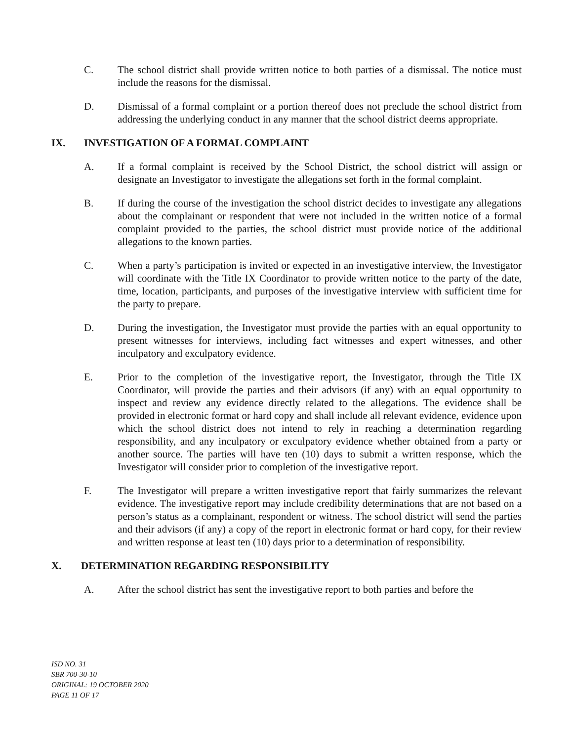C. The school district shall provide written notice to both parties of a dismissal. The notice must include the reasons for the dismissal.
D. Dismissal of a formal complaint or a portion thereof does not preclude the school district from addressing the underlying conduct in any manner that the school district deems appropriate.
IX. INVESTIGATION OF A FORMAL COMPLAINT
A. If a formal complaint is received by the School District, the school district will assign or designate an Investigator to investigate the allegations set forth in the formal complaint.
B. If during the course of the investigation the school district decides to investigate any allegations about the complainant or respondent that were not included in the written notice of a formal complaint provided to the parties, the school district must provide notice of the additional allegations to the known parties.
C. When a party’s participation is invited or expected in an investigative interview, the Investigator will coordinate with the Title IX Coordinator to provide written notice to the party of the date, time, location, participants, and purposes of the investigative interview with sufficient time for the party to prepare.
D. During the investigation, the Investigator must provide the parties with an equal opportunity to present witnesses for interviews, including fact witnesses and expert witnesses, and other inculpatory and exculpatory evidence.
E. Prior to the completion of the investigative report, the Investigator, through the Title IX Coordinator, will provide the parties and their advisors (if any) with an equal opportunity to inspect and review any evidence directly related to the allegations. The evidence shall be provided in electronic format or hard copy and shall include all relevant evidence, evidence upon which the school district does not intend to rely in reaching a determination regarding responsibility, and any inculpatory or exculpatory evidence whether obtained from a party or another source. The parties will have ten (10) days to submit a written response, which the Investigator will consider prior to completion of the investigative report.
F. The Investigator will prepare a written investigative report that fairly summarizes the relevant evidence. The investigative report may include credibility determinations that are not based on a person’s status as a complainant, respondent or witness. The school district will send the parties and their advisors (if any) a copy of the report in electronic format or hard copy, for their review and written response at least ten (10) days prior to a determination of responsibility.
X. DETERMINATION REGARDING RESPONSIBILITY
A. After the school district has sent the investigative report to both parties and before the
ISD NO. 31
SBR 700-30-10
ORIGINAL: 19 OCTOBER 2020
PAGE 11 OF 17